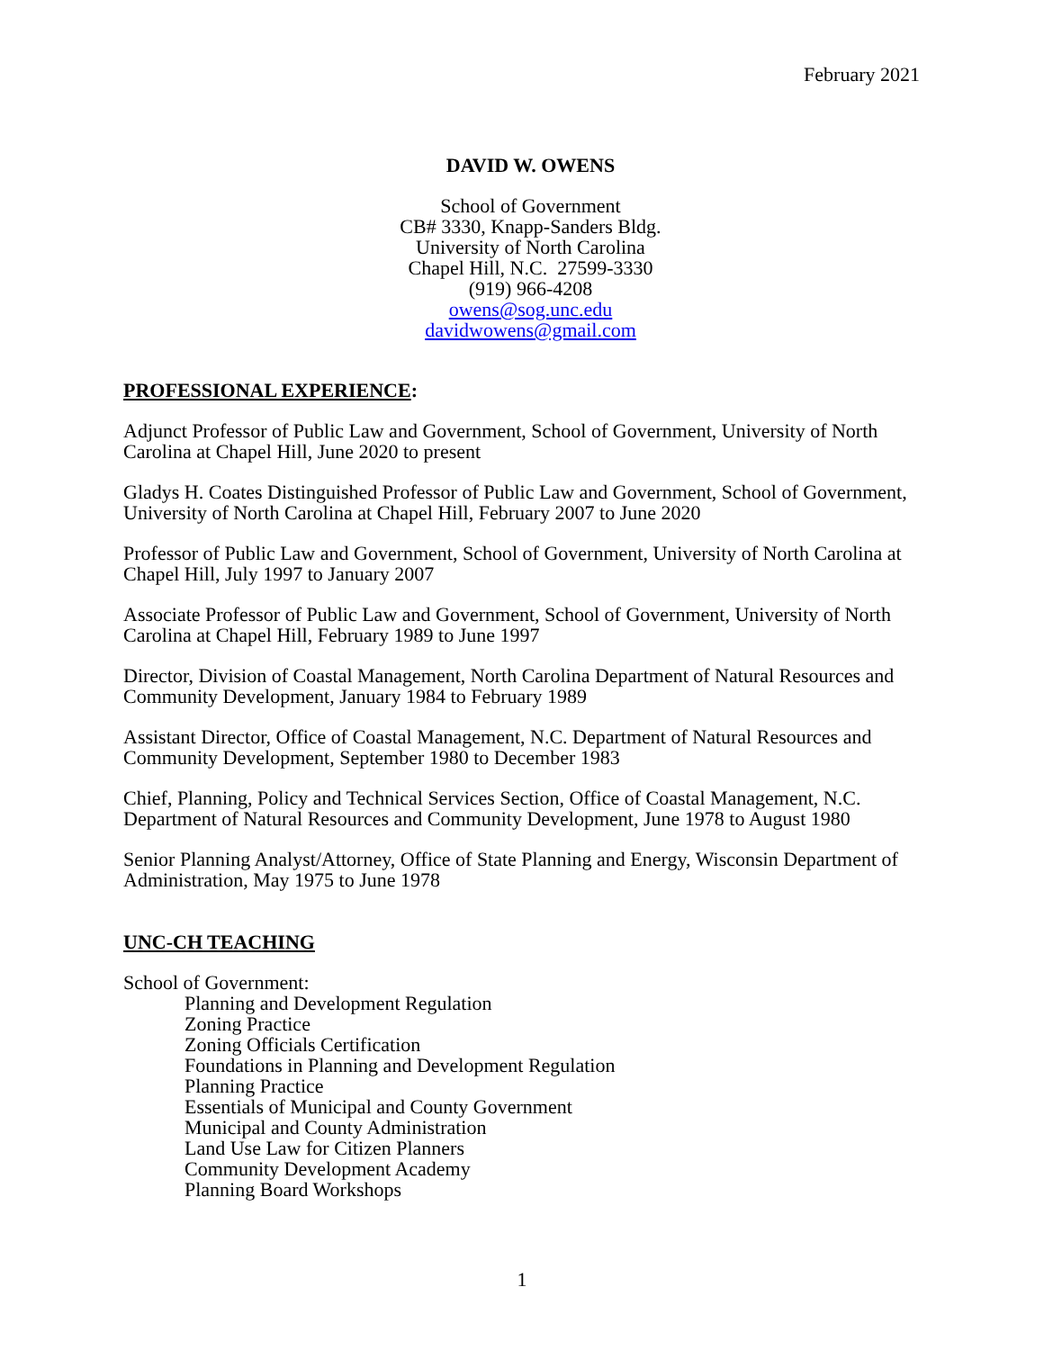February 2021
DAVID W. OWENS
School of Government
CB# 3330, Knapp-Sanders Bldg.
University of North Carolina
Chapel Hill, N.C. 27599-3330
(919) 966-4208
owens@sog.unc.edu
davidwowens@gmail.com
PROFESSIONAL EXPERIENCE:
Adjunct Professor of Public Law and Government, School of Government, University of North Carolina at Chapel Hill, June 2020 to present
Gladys H. Coates Distinguished Professor of Public Law and Government, School of Government, University of North Carolina at Chapel Hill, February 2007 to June 2020
Professor of Public Law and Government, School of Government, University of North Carolina at Chapel Hill, July 1997 to January 2007
Associate Professor of Public Law and Government, School of Government, University of North Carolina at Chapel Hill, February 1989 to June 1997
Director, Division of Coastal Management, North Carolina Department of Natural Resources and Community Development, January 1984 to February 1989
Assistant Director, Office of Coastal Management, N.C. Department of Natural Resources and Community Development, September 1980 to December 1983
Chief, Planning, Policy and Technical Services Section, Office of Coastal Management, N.C. Department of Natural Resources and Community Development, June 1978 to August 1980
Senior Planning Analyst/Attorney, Office of State Planning and Energy, Wisconsin Department of Administration, May 1975 to June 1978
UNC-CH TEACHING
School of Government:
Planning and Development Regulation
Zoning Practice
Zoning Officials Certification
Foundations in Planning and Development Regulation
Planning Practice
Essentials of Municipal and County Government
Municipal and County Administration
Land Use Law for Citizen Planners
Community Development Academy
Planning Board Workshops
1